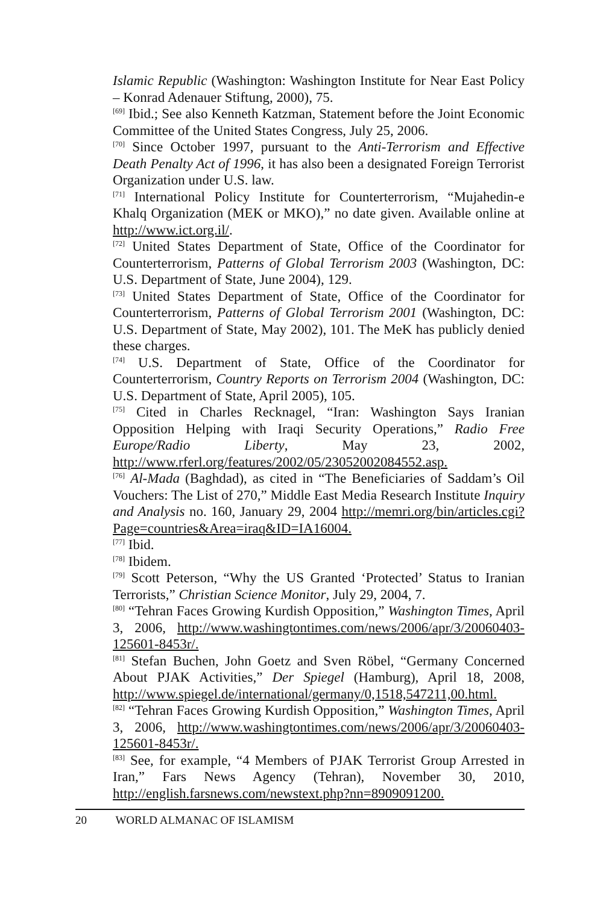Islamic Republic (Washington: Washington Institute for Near East Policy – Konrad Adenauer Stiftung, 2000), 75.
<sup>[69]</sup> Ibid.; See also Kenneth Katzman, Statement before the Joint Economic Committee of the United States Congress, July 25, 2006.
<sup>[70]</sup> Since October 1997, pursuant to the Anti-Terrorism and Effective Death Penalty Act of 1996, it has also been a designated Foreign Terrorist Organization under U.S. law.
<sup>[71]</sup> International Policy Institute for Counterterrorism, “Mujahedin-e Khalq Organization (MEK or MKO),” no date given. Available online at http://www.ict.org.il/.
<sup>[72]</sup> United States Department of State, Office of the Coordinator for Counterterrorism, Patterns of Global Terrorism 2003 (Washington, DC: U.S. Department of State, June 2004), 129.
<sup>[73]</sup> United States Department of State, Office of the Coordinator for Counterterrorism, Patterns of Global Terrorism 2001 (Washington, DC: U.S. Department of State, May 2002), 101. The MeK has publicly denied these charges.
<sup>[74]</sup> U.S. Department of State, Office of the Coordinator for Counterterrorism, Country Reports on Terrorism 2004 (Washington, DC: U.S. Department of State, April 2005), 105.
<sup>[75]</sup> Cited in Charles Recknagel, “Iran: Washington Says Iranian Opposition Helping with Iraqi Security Operations,” Radio Free Europe/Radio Liberty, May 23, 2002, http://www.rferl.org/features/2002/05/23052002084552.asp.
<sup>[76]</sup> Al-Mada (Baghdad), as cited in “The Beneficiaries of Saddam’s Oil Vouchers: The List of 270,” Middle East Media Research Institute Inquiry and Analysis no. 160, January 29, 2004 http://memri.org/bin/articles.cgi?Page=countries&Area=iraq&ID=IA16004.
<sup>[77]</sup> Ibid.
<sup>[78]</sup> Ibidem.
<sup>[79]</sup> Scott Peterson, “Why the US Granted ‘Protected’ Status to Iranian Terrorists,” Christian Science Monitor, July 29, 2004, 7.
<sup>[80]</sup> “Tehran Faces Growing Kurdish Opposition,” Washington Times, April 3, 2006, http://www.washingtontimes.com/news/2006/apr/3/20060403-125601-8453r/.
<sup>[81]</sup> Stefan Buchen, John Goetz and Sven Röbel, “Germany Concerned About PJAK Activities,” Der Spiegel (Hamburg), April 18, 2008, http://www.spiegel.de/international/germany/0,1518,547211,00.html.
<sup>[82]</sup> “Tehran Faces Growing Kurdish Opposition,” Washington Times, April 3, 2006, http://www.washingtontimes.com/news/2006/apr/3/20060403-125601-8453r/.
<sup>[83]</sup> See, for example, “4 Members of PJAK Terrorist Group Arrested in Iran,” Fars News Agency (Tehran), November 30, 2010, http://english.farsnews.com/newstext.php?nn=8909091200.
20 WORLD ALMANAC OF ISLAMISM